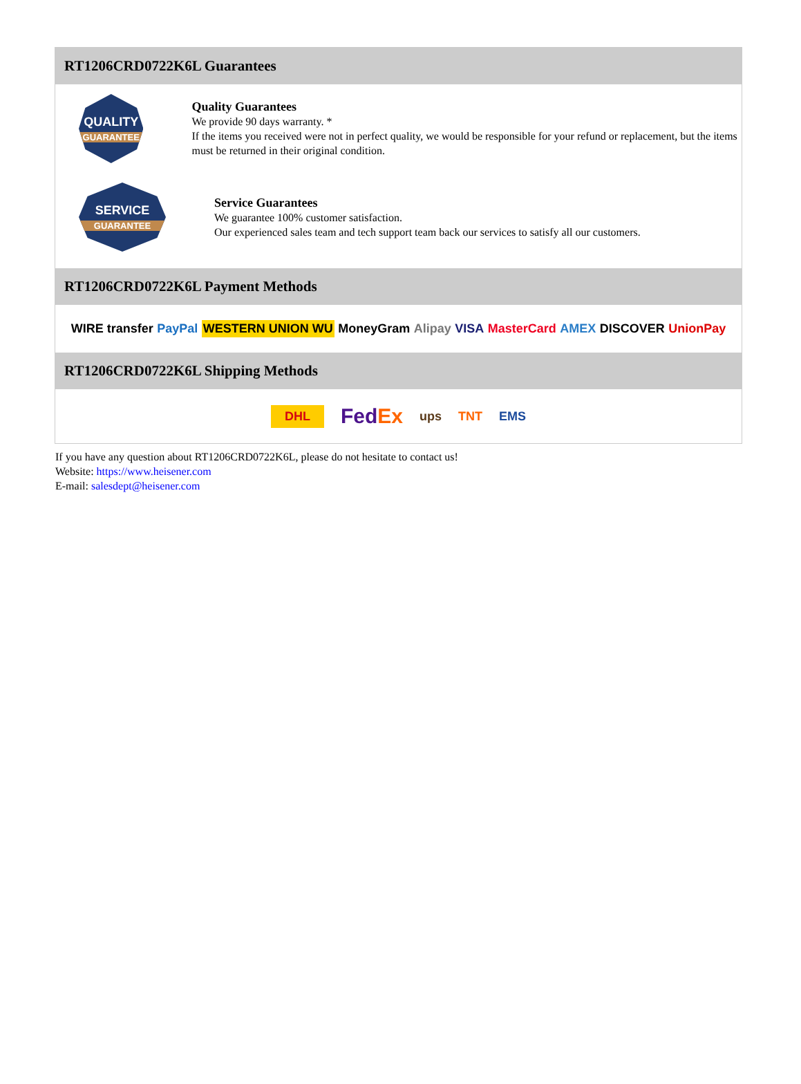RT1206CRD0722K6L Guarantees
QUALITY
GUARANTEE
Quality Guarantees
We provide 90 days warranty. *
If the items you received were not in perfect quality, we would be responsible for your refund or replacement, but the items must be returned in their original condition.
SERVICE
GUARANTEE
Service Guarantees
We guarantee 100% customer satisfaction.
Our experienced sales team and tech support team back our services to satisfy all our customers.
RT1206CRD0722K6L Payment Methods
WIRE transfer PayPal WESTERN UNION WU MoneyGram Alipay VISA MasterCard AMEX DISCOVER UnionPay
RT1206CRD0722K6L Shipping Methods
DHL FedEx ups TNT EMS
If you have any question about RT1206CRD0722K6L, please do not hesitate to contact us!
Website: https://www.heisener.com
E-mail: salesdept@heisener.com